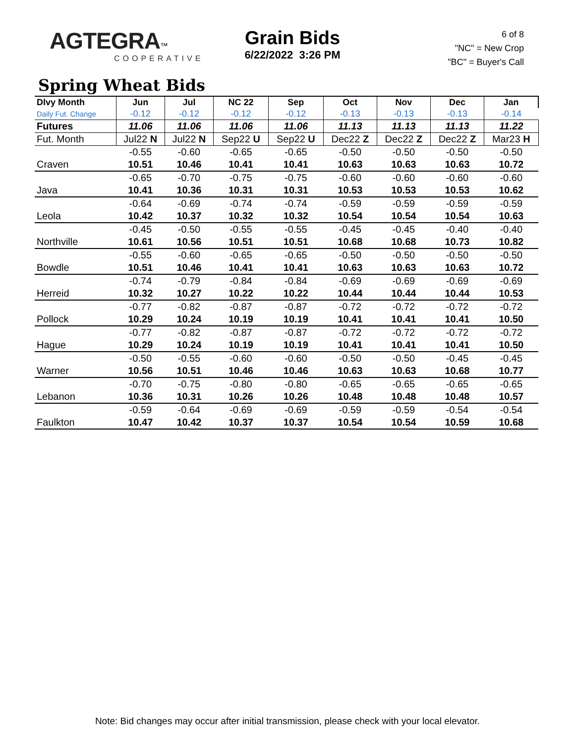AGTEGRA™
COOPERATIVE
Grain Bids
6/22/2022 3:26 PM
6 of 8
"NC" = New Crop
"BC" = Buyer's Call
Spring Wheat Bids
| Dlvy Month | Jun | Jul | NC 22 | Sep | Oct | Nov | Dec | Jan |
| --- | --- | --- | --- | --- | --- | --- | --- | --- |
| Daily Fut. Change | -0.12 | -0.12 | -0.12 | -0.12 | -0.13 | -0.13 | -0.13 | -0.14 |
| Futures | 11.06 | 11.06 | 11.06 | 11.06 | 11.13 | 11.13 | 11.13 | 11.22 |
| Fut. Month | Jul22 N | Jul22 N | Sep22 U | Sep22 U | Dec22 Z | Dec22 Z | Dec22 Z | Mar23 H |
| | -0.55 | -0.60 | -0.65 | -0.65 | -0.50 | -0.50 | -0.50 | -0.50 |
| Craven | 10.51 | 10.46 | 10.41 | 10.41 | 10.63 | 10.63 | 10.63 | 10.72 |
| | -0.65 | -0.70 | -0.75 | -0.75 | -0.60 | -0.60 | -0.60 | -0.60 |
| Java | 10.41 | 10.36 | 10.31 | 10.31 | 10.53 | 10.53 | 10.53 | 10.62 |
| | -0.64 | -0.69 | -0.74 | -0.74 | -0.59 | -0.59 | -0.59 | -0.59 |
| Leola | 10.42 | 10.37 | 10.32 | 10.32 | 10.54 | 10.54 | 10.54 | 10.63 |
| | -0.45 | -0.50 | -0.55 | -0.55 | -0.45 | -0.45 | -0.40 | -0.40 |
| Northville | 10.61 | 10.56 | 10.51 | 10.51 | 10.68 | 10.68 | 10.73 | 10.82 |
| | -0.55 | -0.60 | -0.65 | -0.65 | -0.50 | -0.50 | -0.50 | -0.50 |
| Bowdle | 10.51 | 10.46 | 10.41 | 10.41 | 10.63 | 10.63 | 10.63 | 10.72 |
| | -0.74 | -0.79 | -0.84 | -0.84 | -0.69 | -0.69 | -0.69 | -0.69 |
| Herreid | 10.32 | 10.27 | 10.22 | 10.22 | 10.44 | 10.44 | 10.44 | 10.53 |
| | -0.77 | -0.82 | -0.87 | -0.87 | -0.72 | -0.72 | -0.72 | -0.72 |
| Pollock | 10.29 | 10.24 | 10.19 | 10.19 | 10.41 | 10.41 | 10.41 | 10.50 |
| | -0.77 | -0.82 | -0.87 | -0.87 | -0.72 | -0.72 | -0.72 | -0.72 |
| Hague | 10.29 | 10.24 | 10.19 | 10.19 | 10.41 | 10.41 | 10.41 | 10.50 |
| | -0.50 | -0.55 | -0.60 | -0.60 | -0.50 | -0.50 | -0.45 | -0.45 |
| Warner | 10.56 | 10.51 | 10.46 | 10.46 | 10.63 | 10.63 | 10.68 | 10.77 |
| | -0.70 | -0.75 | -0.80 | -0.80 | -0.65 | -0.65 | -0.65 | -0.65 |
| Lebanon | 10.36 | 10.31 | 10.26 | 10.26 | 10.48 | 10.48 | 10.48 | 10.57 |
| | -0.59 | -0.64 | -0.69 | -0.69 | -0.59 | -0.59 | -0.54 | -0.54 |
| Faulkton | 10.47 | 10.42 | 10.37 | 10.37 | 10.54 | 10.54 | 10.59 | 10.68 |
Note: Bid changes may occur after initial transmission, please check with your local elevator.